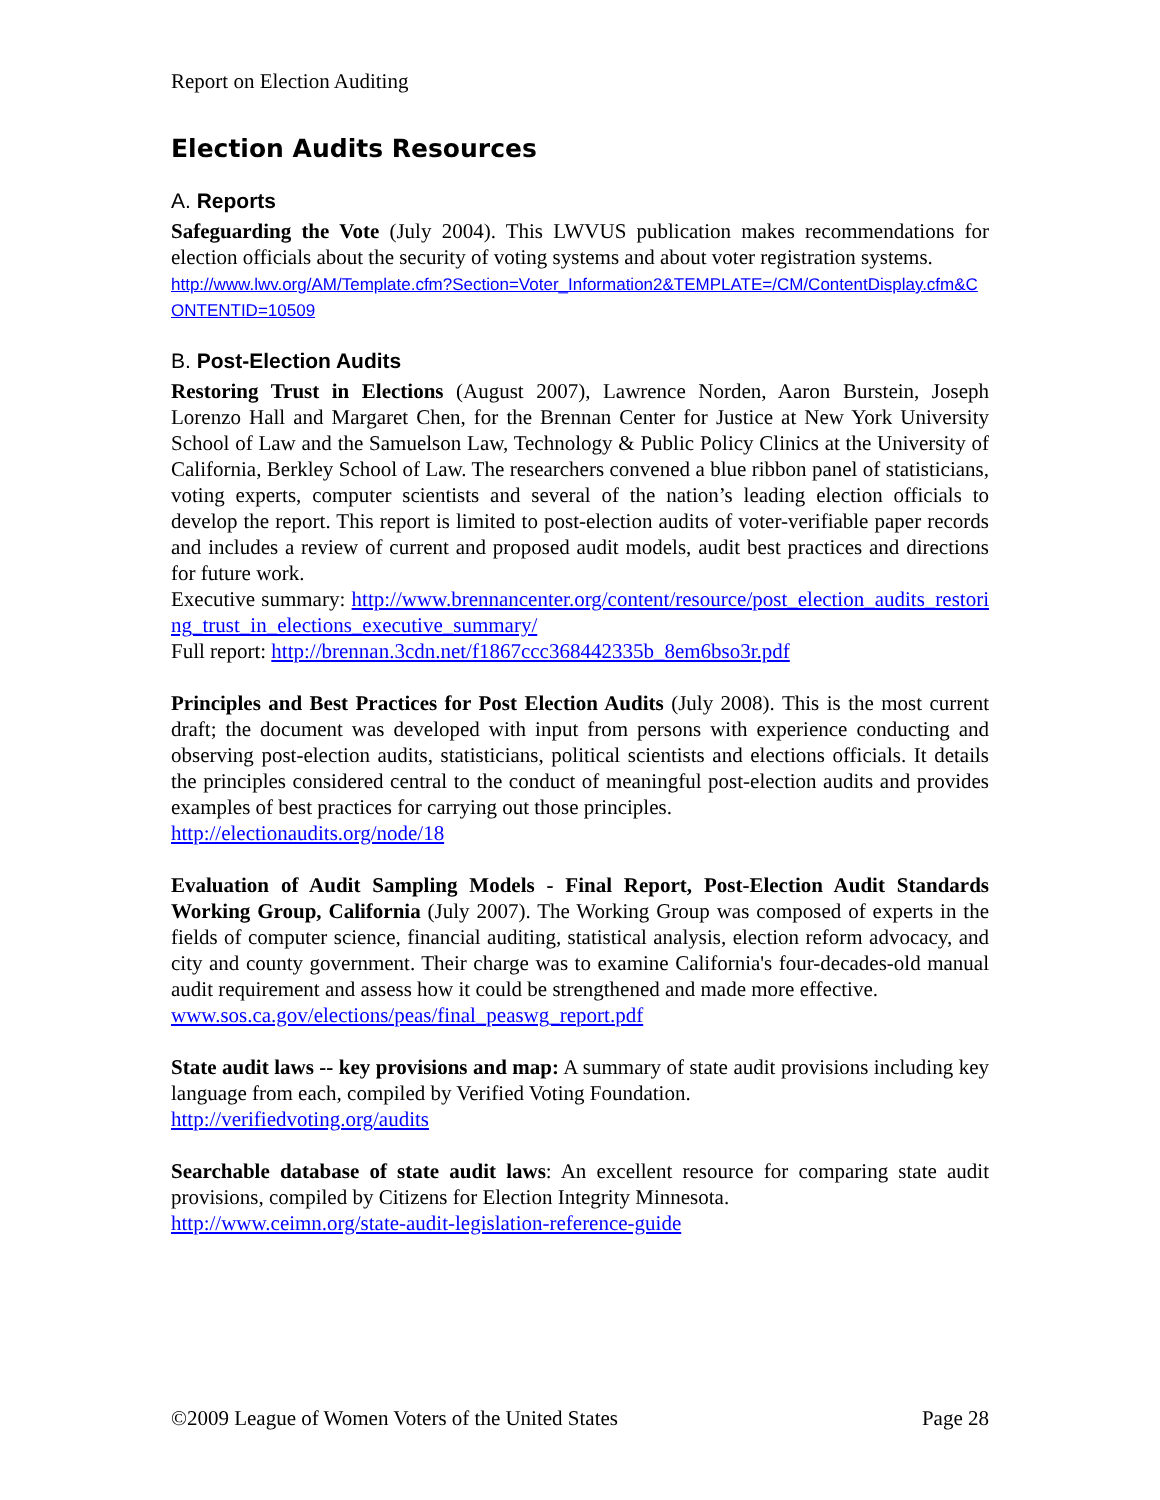Report on Election Auditing
Election Audits Resources
A. Reports
Safeguarding the Vote (July 2004). This LWVUS publication makes recommendations for election officials about the security of voting systems and about voter registration systems.
http://www.lwv.org/AM/Template.cfm?Section=Voter_Information2&TEMPLATE=/CM/ContentDisplay.cfm&CONTENTID=10509
B. Post-Election Audits
Restoring Trust in Elections (August 2007), Lawrence Norden, Aaron Burstein, Joseph Lorenzo Hall and Margaret Chen, for the Brennan Center for Justice at New York University School of Law and the Samuelson Law, Technology & Public Policy Clinics at the University of California, Berkley School of Law. The researchers convened a blue ribbon panel of statisticians, voting experts, computer scientists and several of the nation’s leading election officials to develop the report. This report is limited to post-election audits of voter-verifiable paper records and includes a review of current and proposed audit models, audit best practices and directions for future work.
Executive summary: http://www.brennancenter.org/content/resource/post_election_audits_restoring_trust_in_elections_executive_summary/
Full report: http://brennan.3cdn.net/f1867ccc368442335b_8em6bso3r.pdf
Principles and Best Practices for Post Election Audits (July 2008). This is the most current draft; the document was developed with input from persons with experience conducting and observing post-election audits, statisticians, political scientists and elections officials. It details the principles considered central to the conduct of meaningful post-election audits and provides examples of best practices for carrying out those principles.
http://electionaudits.org/node/18
Evaluation of Audit Sampling Models - Final Report, Post-Election Audit Standards Working Group, California (July 2007). The Working Group was composed of experts in the fields of computer science, financial auditing, statistical analysis, election reform advocacy, and city and county government. Their charge was to examine California's four-decades-old manual audit requirement and assess how it could be strengthened and made more effective.
www.sos.ca.gov/elections/peas/final_peaswg_report.pdf
State audit laws -- key provisions and map: A summary of state audit provisions including key language from each, compiled by Verified Voting Foundation.
http://verifiedvoting.org/audits
Searchable database of state audit laws: An excellent resource for comparing state audit provisions, compiled by Citizens for Election Integrity Minnesota.
http://www.ceimn.org/state-audit-legislation-reference-guide
©2009 League of Women Voters of the United States Page 28